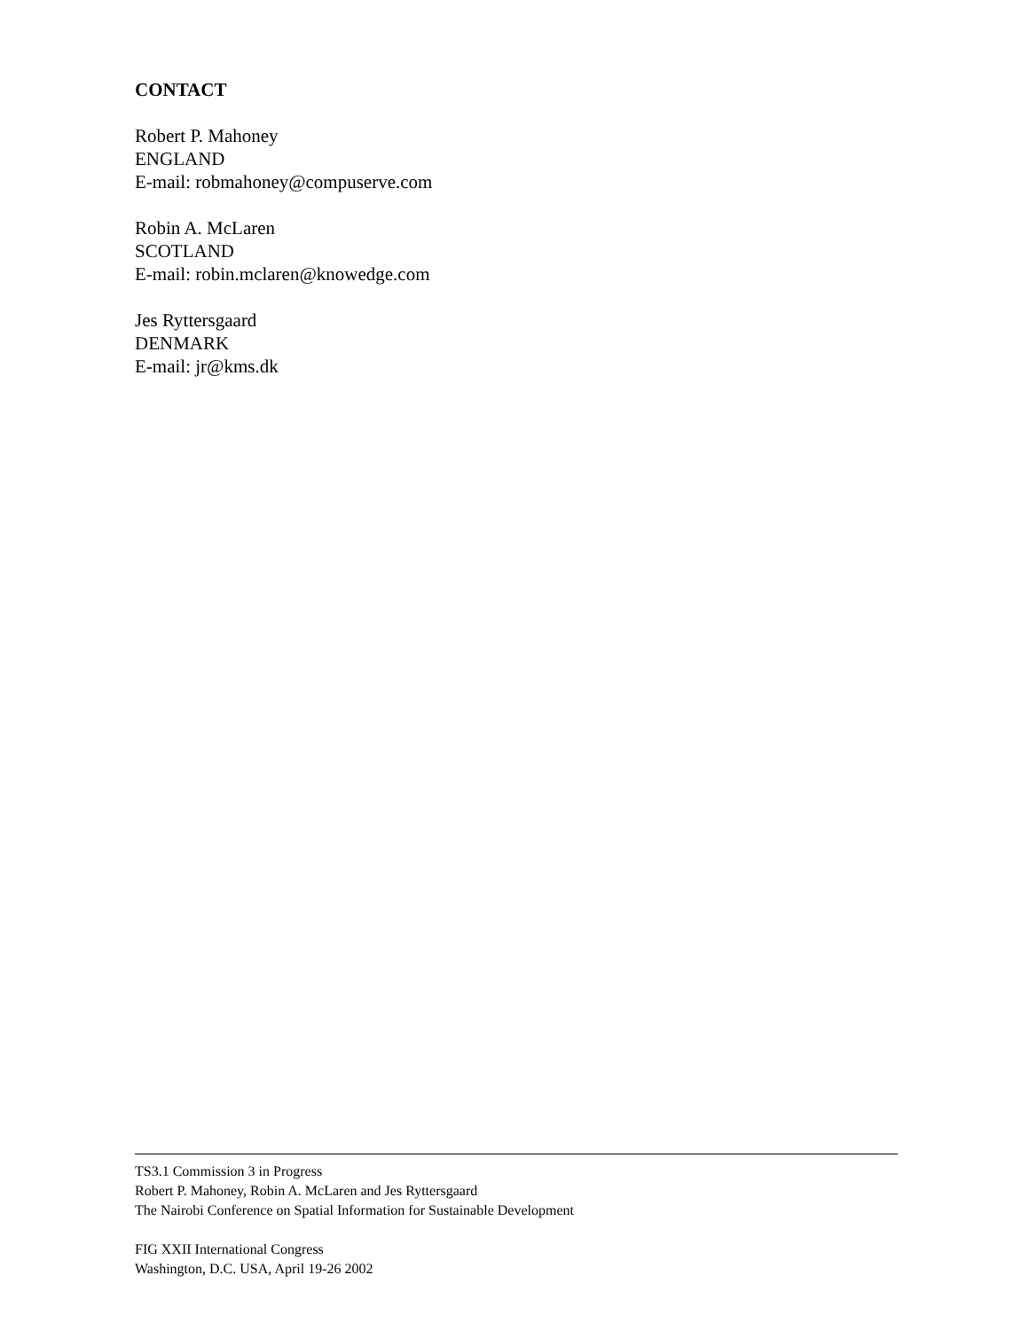CONTACT
Robert P. Mahoney
ENGLAND
E-mail: robmahoney@compuserve.com
Robin A. McLaren
SCOTLAND
E-mail: robin.mclaren@knowedge.com
Jes Ryttersgaard
DENMARK
E-mail: jr@kms.dk
TS3.1 Commission 3 in Progress
Robert P. Mahoney, Robin A. McLaren and Jes Ryttersgaard
The Nairobi Conference on Spatial Information for Sustainable Development
FIG XXII International Congress
Washington, D.C. USA, April 19-26 2002